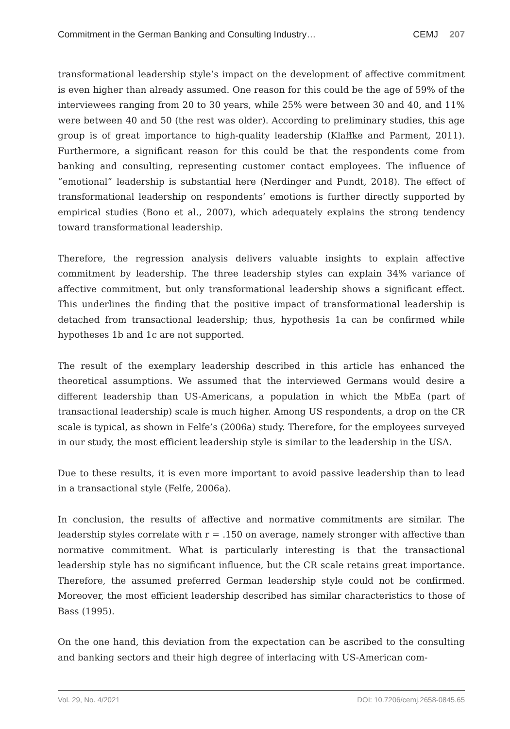Commitment in the German Banking and Consulting Industry… CEMJ 207
transformational leadership style’s impact on the development of affective commitment is even higher than already assumed. One reason for this could be the age of 59% of the interviewees ranging from 20 to 30 years, while 25% were between 30 and 40, and 11% were between 40 and 50 (the rest was older). According to preliminary studies, this age group is of great importance to high-quality leadership (Klaffke and Parment, 2011). Furthermore, a significant reason for this could be that the respondents come from banking and consulting, representing customer contact employees. The influence of “emotional” leadership is substantial here (Nerdinger and Pundt, 2018). The effect of transformational leadership on respondents’ emotions is further directly supported by empirical studies (Bono et al., 2007), which adequately explains the strong tendency toward transformational leadership.
Therefore, the regression analysis delivers valuable insights to explain affective commitment by leadership. The three leadership styles can explain 34% variance of affective commitment, but only transformational leadership shows a significant effect. This underlines the finding that the positive impact of transformational leadership is detached from transactional leadership; thus, hypothesis 1a can be confirmed while hypotheses 1b and 1c are not supported.
The result of the exemplary leadership described in this article has enhanced the theoretical assumptions. We assumed that the interviewed Germans would desire a different leadership than US-Americans, a population in which the MbEa (part of transactional leadership) scale is much higher. Among US respondents, a drop on the CR scale is typical, as shown in Felfe’s (2006a) study. Therefore, for the employees surveyed in our study, the most efficient leadership style is similar to the leadership in the USA.
Due to these results, it is even more important to avoid passive leadership than to lead in a transactional style (Felfe, 2006a).
In conclusion, the results of affective and normative commitments are similar. The leadership styles correlate with r = .150 on average, namely stronger with affective than normative commitment. What is particularly interesting is that the transactional leadership style has no significant influence, but the CR scale retains great importance. Therefore, the assumed preferred German leadership style could not be confirmed. Moreover, the most efficient leadership described has similar characteristics to those of Bass (1995).
On the one hand, this deviation from the expectation can be ascribed to the consulting and banking sectors and their high degree of interlacing with US-American com-
Vol. 29, No. 4/2021 DOI: 10.7206/cemj.2658-0845.65